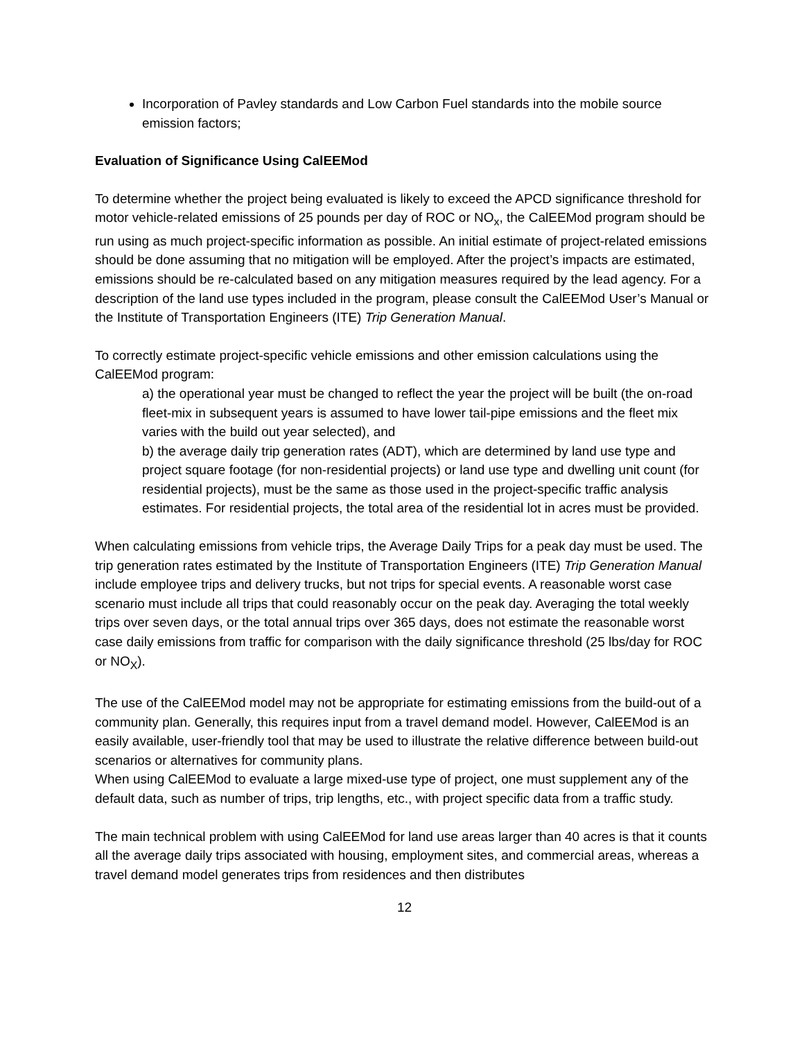Incorporation of Pavley standards and Low Carbon Fuel standards into the mobile source emission factors;
Evaluation of Significance Using CalEEMod
To determine whether the project being evaluated is likely to exceed the APCD significance threshold for motor vehicle-related emissions of 25 pounds per day of ROC or NO<sub>x</sub>, the CalEEMod program should be run using as much project-specific information as possible. An initial estimate of project-related emissions should be done assuming that no mitigation will be employed. After the project’s impacts are estimated, emissions should be re-calculated based on any mitigation measures required by the lead agency. For a description of the land use types included in the program, please consult the CalEEMod User’s Manual or the Institute of Transportation Engineers (ITE) Trip Generation Manual.
To correctly estimate project-specific vehicle emissions and other emission calculations using the CalEEMod program:
a) the operational year must be changed to reflect the year the project will be built (the on-road fleet-mix in subsequent years is assumed to have lower tail-pipe emissions and the fleet mix varies with the build out year selected), and
b) the average daily trip generation rates (ADT), which are determined by land use type and project square footage (for non-residential projects) or land use type and dwelling unit count (for residential projects), must be the same as those used in the project-specific traffic analysis estimates. For residential projects, the total area of the residential lot in acres must be provided.
When calculating emissions from vehicle trips, the Average Daily Trips for a peak day must be used. The trip generation rates estimated by the Institute of Transportation Engineers (ITE) Trip Generation Manual include employee trips and delivery trucks, but not trips for special events. A reasonable worst case scenario must include all trips that could reasonably occur on the peak day. Averaging the total weekly trips over seven days, or the total annual trips over 365 days, does not estimate the reasonable worst case daily emissions from traffic for comparison with the daily significance threshold (25 lbs/day for ROC or NO<sub>X</sub>).
The use of the CalEEMod model may not be appropriate for estimating emissions from the build-out of a community plan. Generally, this requires input from a travel demand model. However, CalEEMod is an easily available, user-friendly tool that may be used to illustrate the relative difference between build-out scenarios or alternatives for community plans.
When using CalEEMod to evaluate a large mixed-use type of project, one must supplement any of the default data, such as number of trips, trip lengths, etc., with project specific data from a traffic study.
The main technical problem with using CalEEMod for land use areas larger than 40 acres is that it counts all the average daily trips associated with housing, employment sites, and commercial areas, whereas a travel demand model generates trips from residences and then distributes
12